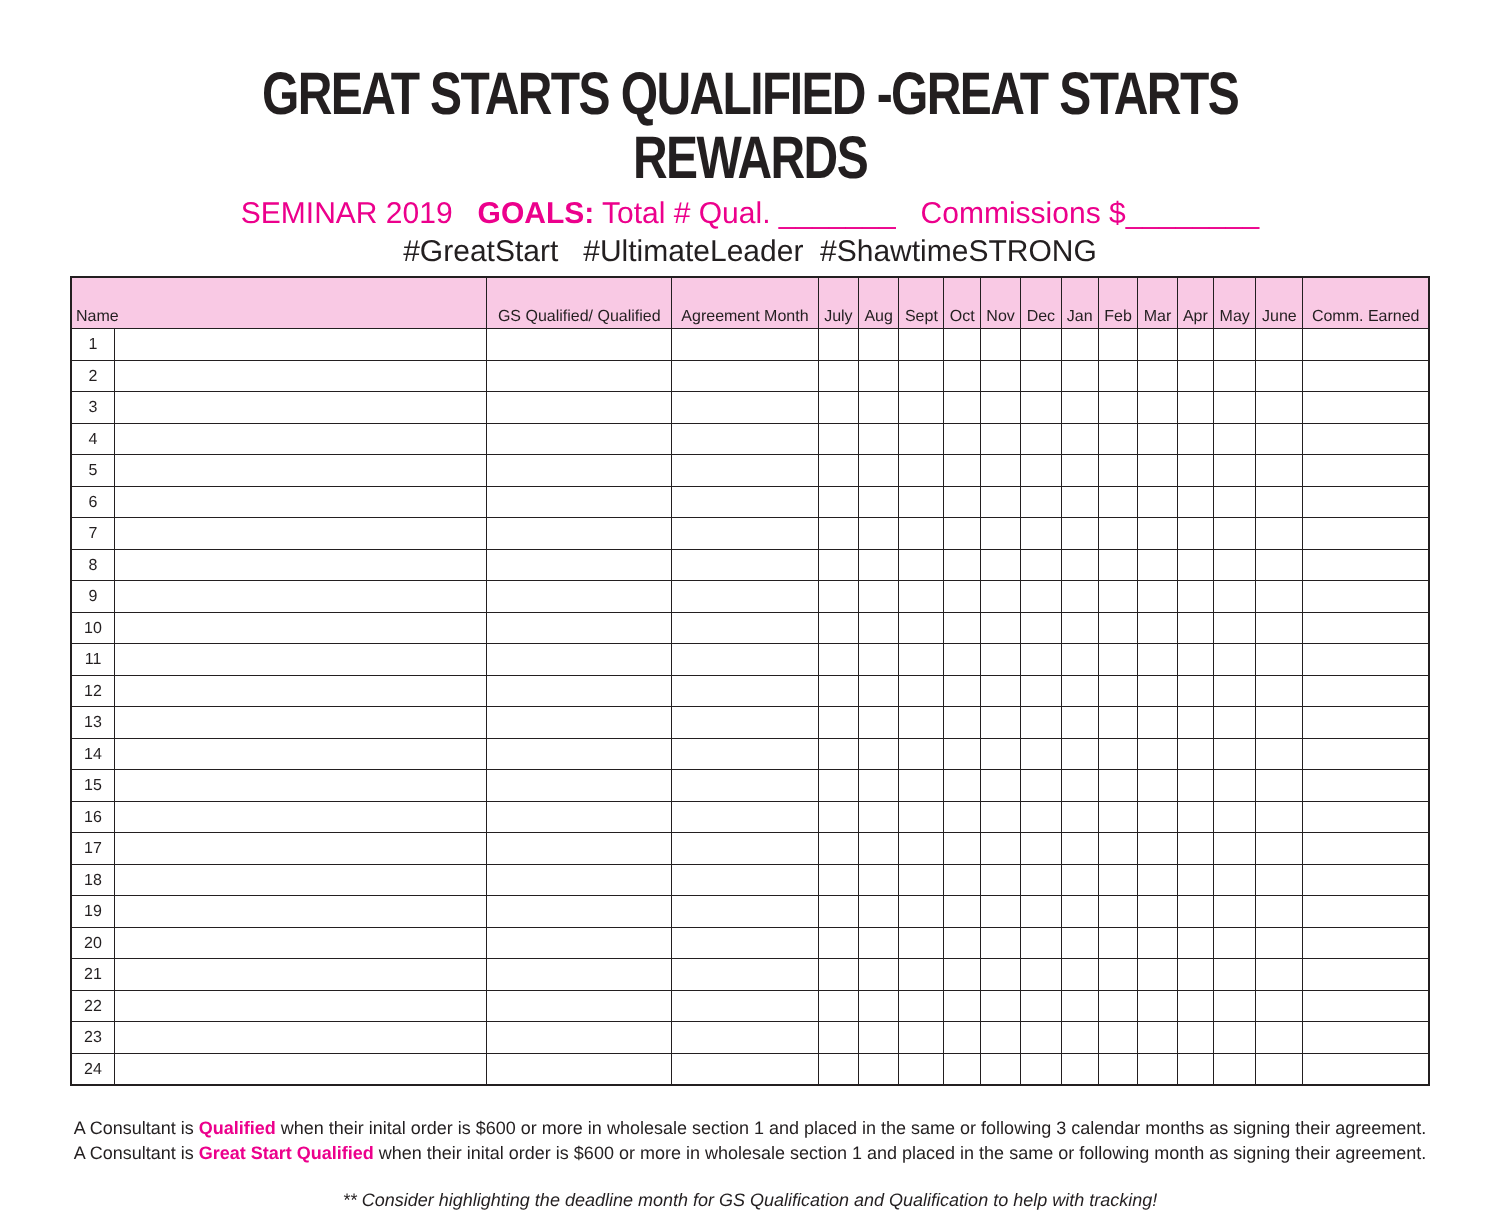GREAT STARTS QUALIFIED -GREAT STARTS REWARDS
SEMINAR 2019 GOALS: Total # Qual. _______ Commissions $________
#GreatStart #UltimateLeader #ShawtimeSTRONG
| Name | | GS Qualified/ Qualified | Agreement Month | July | Aug | Sept | Oct | Nov | Dec | Jan | Feb | Mar | Apr | May | June | Comm. Earned |
| --- | --- | --- | --- | --- | --- | --- | --- | --- | --- | --- | --- | --- | --- | --- | --- | --- |
| 1 | | | | | | | | | | | | | | | | |
| 2 | | | | | | | | | | | | | | | | |
| 3 | | | | | | | | | | | | | | | | |
| 4 | | | | | | | | | | | | | | | | |
| 5 | | | | | | | | | | | | | | | | |
| 6 | | | | | | | | | | | | | | | | |
| 7 | | | | | | | | | | | | | | | | |
| 8 | | | | | | | | | | | | | | | | |
| 9 | | | | | | | | | | | | | | | | |
| 10 | | | | | | | | | | | | | | | | |
| 11 | | | | | | | | | | | | | | | | |
| 12 | | | | | | | | | | | | | | | | |
| 13 | | | | | | | | | | | | | | | | |
| 14 | | | | | | | | | | | | | | | | |
| 15 | | | | | | | | | | | | | | | | |
| 16 | | | | | | | | | | | | | | | | |
| 17 | | | | | | | | | | | | | | | | |
| 18 | | | | | | | | | | | | | | | | |
| 19 | | | | | | | | | | | | | | | | |
| 20 | | | | | | | | | | | | | | | | |
| 21 | | | | | | | | | | | | | | | | |
| 22 | | | | | | | | | | | | | | | | |
| 23 | | | | | | | | | | | | | | | | |
| 24 | | | | | | | | | | | | | | | | |
A Consultant is Qualified when their inital order is $600 or more in wholesale section 1 and placed in the same or following 3 calendar months as signing their agreement.
A Consultant is Great Start Qualified when their inital order is $600 or more in wholesale section 1 and placed in the same or following month as signing their agreement.
** Consider highlighting the deadline month for GS Qualification and Qualification to help with tracking!